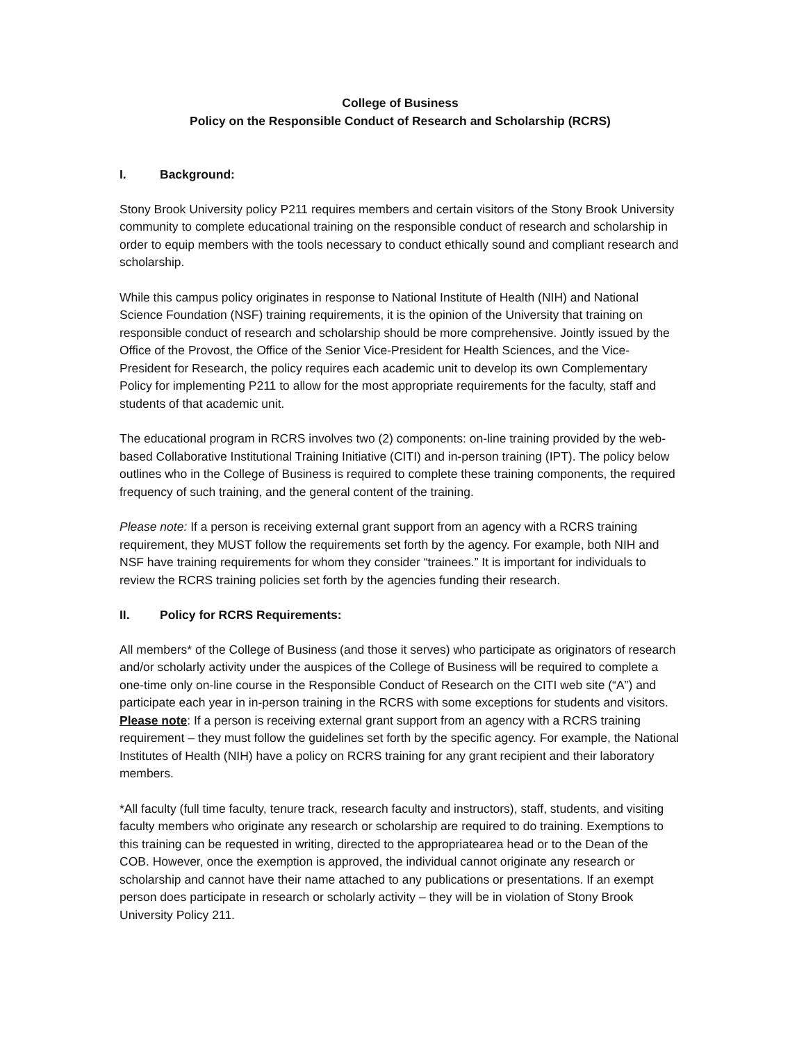College of Business
Policy on the Responsible Conduct of Research and Scholarship (RCRS)
I. Background:
Stony Brook University policy P211 requires members and certain visitors of the Stony Brook University community to complete educational training on the responsible conduct of research and scholarship in order to equip members with the tools necessary to conduct ethically sound and compliant research and scholarship.
While this campus policy originates in response to National Institute of Health (NIH) and National Science Foundation (NSF) training requirements, it is the opinion of the University that training on responsible conduct of research and scholarship should be more comprehensive. Jointly issued by the Office of the Provost, the Office of the Senior Vice-President for Health Sciences, and the Vice-President for Research, the policy requires each academic unit to develop its own Complementary Policy for implementing P211 to allow for the most appropriate requirements for the faculty, staff and students of that academic unit.
The educational program in RCRS involves two (2) components: on-line training provided by the web-based Collaborative Institutional Training Initiative (CITI) and in-person training (IPT). The policy below outlines who in the College of Business is required to complete these training components, the required frequency of such training, and the general content of the training.
Please note: If a person is receiving external grant support from an agency with a RCRS training requirement, they MUST follow the requirements set forth by the agency. For example, both NIH and NSF have training requirements for whom they consider “trainees.” It is important for individuals to review the RCRS training policies set forth by the agencies funding their research.
II. Policy for RCRS Requirements:
All members* of the College of Business (and those it serves) who participate as originators of research and/or scholarly activity under the auspices of the College of Business will be required to complete a one-time only on-line course in the Responsible Conduct of Research on the CITI web site (“A”) and participate each year in in-person training in the RCRS with some exceptions for students and visitors. Please note: If a person is receiving external grant support from an agency with a RCRS training requirement – they must follow the guidelines set forth by the specific agency. For example, the National Institutes of Health (NIH) have a policy on RCRS training for any grant recipient and their laboratory members.
*All faculty (full time faculty, tenure track, research faculty and instructors), staff, students, and visiting faculty members who originate any research or scholarship are required to do training. Exemptions to this training can be requested in writing, directed to the appropriatearea head or to the Dean of the COB. However, once the exemption is approved, the individual cannot originate any research or scholarship and cannot have their name attached to any publications or presentations. If an exempt person does participate in research or scholarly activity – they will be in violation of Stony Brook University Policy 211.